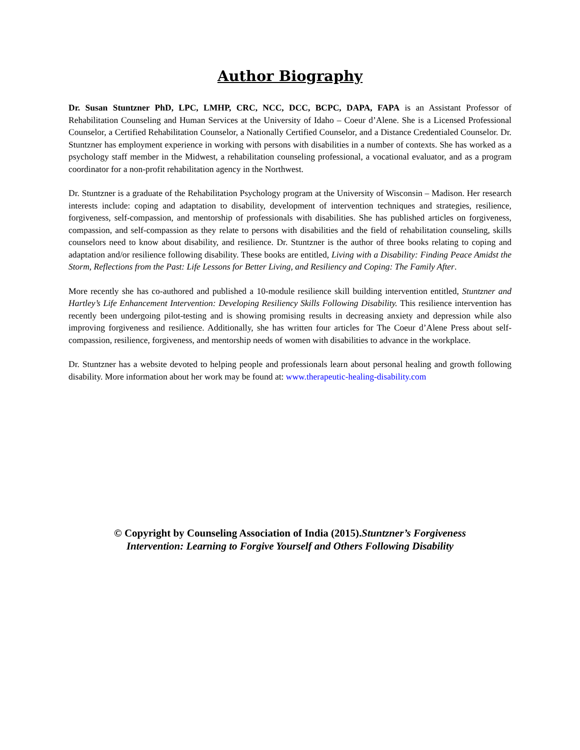Author Biography
Dr. Susan Stuntzner PhD, LPC, LMHP, CRC, NCC, DCC, BCPC, DAPA, FAPA is an Assistant Professor of Rehabilitation Counseling and Human Services at the University of Idaho – Coeur d’Alene. She is a Licensed Professional Counselor, a Certified Rehabilitation Counselor, a Nationally Certified Counselor, and a Distance Credentialed Counselor. Dr. Stuntzner has employment experience in working with persons with disabilities in a number of contexts. She has worked as a psychology staff member in the Midwest, a rehabilitation counseling professional, a vocational evaluator, and as a program coordinator for a non-profit rehabilitation agency in the Northwest.
Dr. Stuntzner is a graduate of the Rehabilitation Psychology program at the University of Wisconsin – Madison. Her research interests include: coping and adaptation to disability, development of intervention techniques and strategies, resilience, forgiveness, self-compassion, and mentorship of professionals with disabilities. She has published articles on forgiveness, compassion, and self-compassion as they relate to persons with disabilities and the field of rehabilitation counseling, skills counselors need to know about disability, and resilience. Dr. Stuntzner is the author of three books relating to coping and adaptation and/or resilience following disability. These books are entitled, Living with a Disability: Finding Peace Amidst the Storm, Reflections from the Past: Life Lessons for Better Living, and Resiliency and Coping: The Family After.
More recently she has co-authored and published a 10-module resilience skill building intervention entitled, Stuntzner and Hartley’s Life Enhancement Intervention: Developing Resiliency Skills Following Disability. This resilience intervention has recently been undergoing pilot-testing and is showing promising results in decreasing anxiety and depression while also improving forgiveness and resilience. Additionally, she has written four articles for The Coeur d’Alene Press about self-compassion, resilience, forgiveness, and mentorship needs of women with disabilities to advance in the workplace.
Dr. Stuntzner has a website devoted to helping people and professionals learn about personal healing and growth following disability. More information about her work may be found at: www.therapeutic-healing-disability.com
© Copyright by Counseling Association of India (2015).Stuntzner’s Forgiveness
Intervention: Learning to Forgive Yourself and Others Following Disability